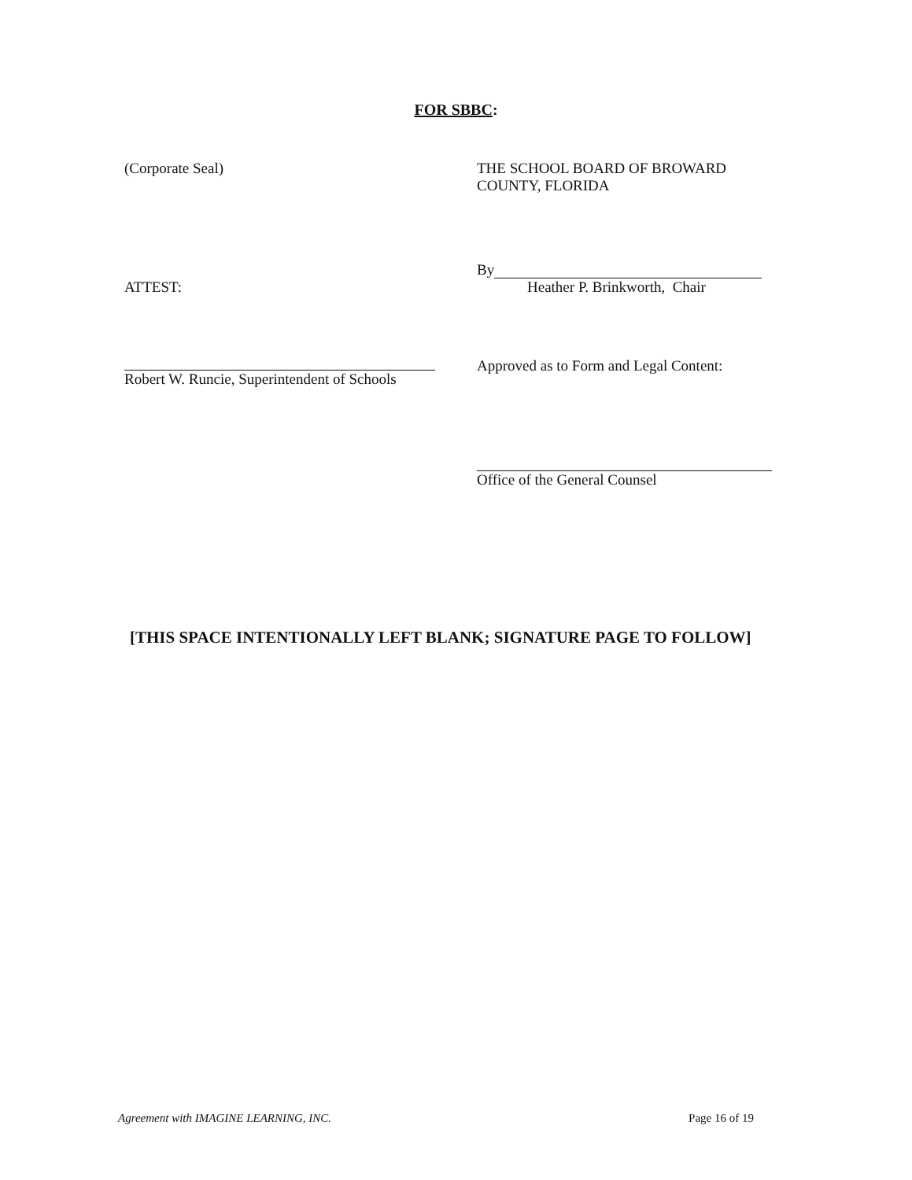FOR SBBC:
(Corporate Seal) THE SCHOOL BOARD OF BROWARD
COUNTY, FLORIDA
ATTEST:
By
Heather P. Brinkworth, Chair
Robert W. Runcie, Superintendent of Schools
Approved as to Form and Legal Content:
Office of the General Counsel
[THIS SPACE INTENTIONALLY LEFT BLANK; SIGNATURE PAGE TO FOLLOW]
Agreement with IMAGINE LEARNING, INC. Page 16 of 19